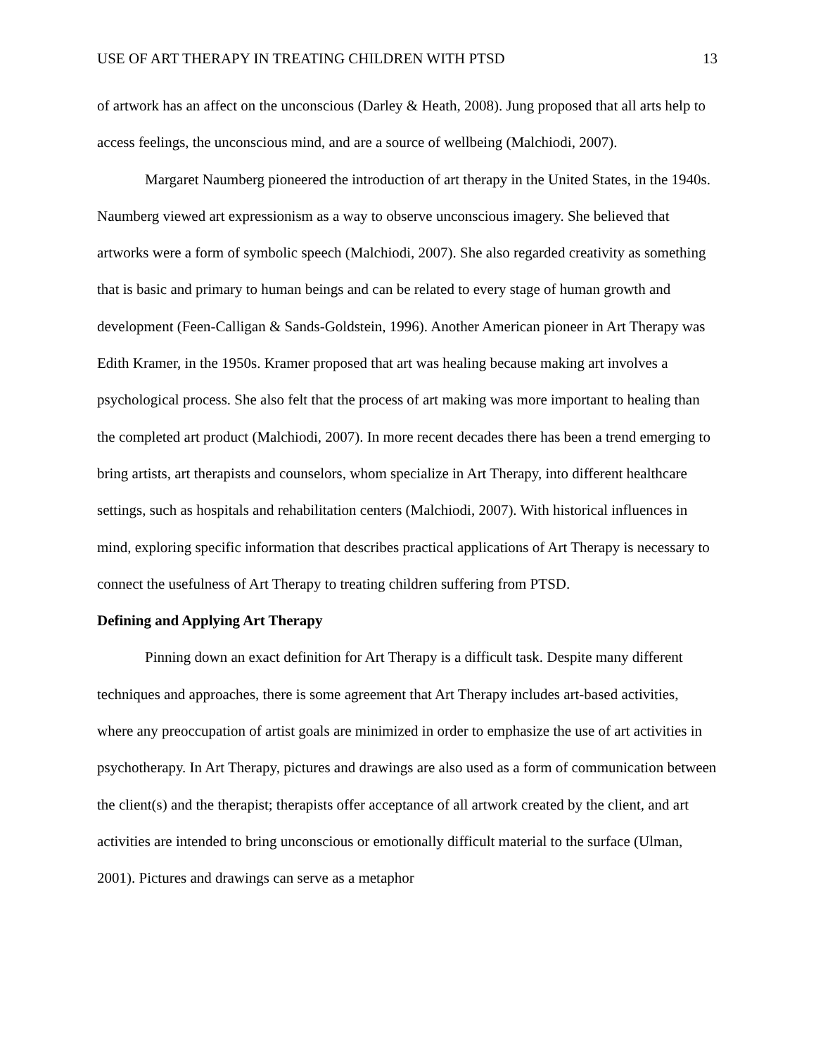USE OF ART THERAPY IN TREATING CHILDREN WITH PTSD 13
of artwork has an affect on the unconscious (Darley & Heath, 2008). Jung proposed that all arts help to access feelings, the unconscious mind, and are a source of wellbeing (Malchiodi, 2007).
Margaret Naumberg pioneered the introduction of art therapy in the United States, in the 1940s. Naumberg viewed art expressionism as a way to observe unconscious imagery. She believed that artworks were a form of symbolic speech (Malchiodi, 2007). She also regarded creativity as something that is basic and primary to human beings and can be related to every stage of human growth and development (Feen-Calligan & Sands-Goldstein, 1996). Another American pioneer in Art Therapy was Edith Kramer, in the 1950s. Kramer proposed that art was healing because making art involves a psychological process. She also felt that the process of art making was more important to healing than the completed art product (Malchiodi, 2007). In more recent decades there has been a trend emerging to bring artists, art therapists and counselors, whom specialize in Art Therapy, into different healthcare settings, such as hospitals and rehabilitation centers (Malchiodi, 2007). With historical influences in mind, exploring specific information that describes practical applications of Art Therapy is necessary to connect the usefulness of Art Therapy to treating children suffering from PTSD.
Defining and Applying Art Therapy
Pinning down an exact definition for Art Therapy is a difficult task. Despite many different techniques and approaches, there is some agreement that Art Therapy includes art-based activities, where any preoccupation of artist goals are minimized in order to emphasize the use of art activities in psychotherapy. In Art Therapy, pictures and drawings are also used as a form of communication between the client(s) and the therapist; therapists offer acceptance of all artwork created by the client, and art activities are intended to bring unconscious or emotionally difficult material to the surface (Ulman, 2001). Pictures and drawings can serve as a metaphor